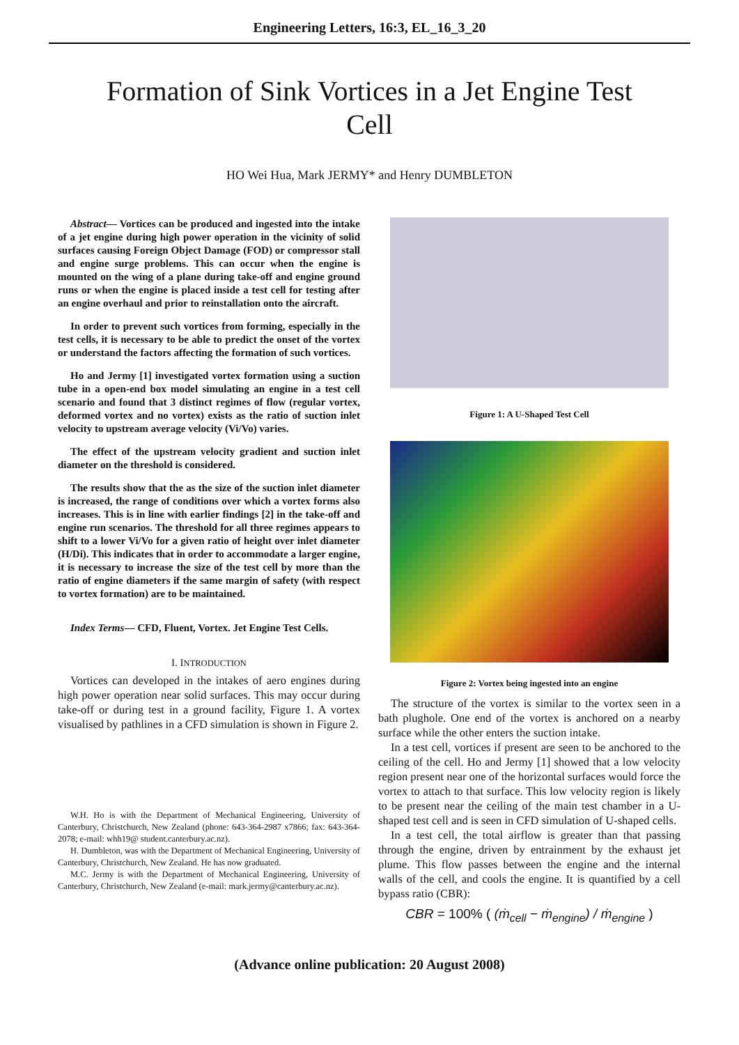Engineering Letters, 16:3, EL_16_3_20
Formation of Sink Vortices in a Jet Engine Test Cell
HO Wei Hua, Mark JERMY* and Henry DUMBLETON
Abstract— Vortices can be produced and ingested into the intake of a jet engine during high power operation in the vicinity of solid surfaces causing Foreign Object Damage (FOD) or compressor stall and engine surge problems. This can occur when the engine is mounted on the wing of a plane during take-off and engine ground runs or when the engine is placed inside a test cell for testing after an engine overhaul and prior to reinstallation onto the aircraft.
In order to prevent such vortices from forming, especially in the test cells, it is necessary to be able to predict the onset of the vortex or understand the factors affecting the formation of such vortices.
Ho and Jermy [1] investigated vortex formation using a suction tube in a open-end box model simulating an engine in a test cell scenario and found that 3 distinct regimes of flow (regular vortex, deformed vortex and no vortex) exists as the ratio of suction inlet velocity to upstream average velocity (Vi/Vo) varies.
The effect of the upstream velocity gradient and suction inlet diameter on the threshold is considered.
The results show that the as the size of the suction inlet diameter is increased, the range of conditions over which a vortex forms also increases. This is in line with earlier findings [2] in the take-off and engine run scenarios. The threshold for all three regimes appears to shift to a lower Vi/Vo for a given ratio of height over inlet diameter (H/Di). This indicates that in order to accommodate a larger engine, it is necessary to increase the size of the test cell by more than the ratio of engine diameters if the same margin of safety (with respect to vortex formation) are to be maintained.
Index Terms— CFD, Fluent, Vortex. Jet Engine Test Cells.
I. INTRODUCTION
Vortices can developed in the intakes of aero engines during high power operation near solid surfaces. This may occur during take-off or during test in a ground facility, Figure 1. A vortex visualised by pathlines in a CFD simulation is shown in Figure 2.
W.H. Ho is with the Department of Mechanical Engineering, University of Canterbury, Christchurch, New Zealand (phone: 643-364-2987 x7866; fax: 643-364-2078; e-mail: whh19@ student.canterbury.ac.nz).
H. Dumbleton, was with the Department of Mechanical Engineering, University of Canterbury, Christchurch, New Zealand. He has now graduated.
M.C. Jermy is with the Department of Mechanical Engineering, University of Canterbury, Christchurch, New Zealand (e-mail: mark.jermy@canterbury.ac.nz).
Figure 1: A U-Shaped Test Cell
Figure 2: Vortex being ingested into an engine
The structure of the vortex is similar to the vortex seen in a bath plughole. One end of the vortex is anchored on a nearby surface while the other enters the suction intake.
In a test cell, vortices if present are seen to be anchored to the ceiling of the cell. Ho and Jermy [1] showed that a low velocity region present near one of the horizontal surfaces would force the vortex to attach to that surface. This low velocity region is likely to be present near the ceiling of the main test chamber in a U-shaped test cell and is seen in CFD simulation of U-shaped cells.
In a test cell, the total airflow is greater than that passing through the engine, driven by entrainment by the exhaust jet plume. This flow passes between the engine and the internal walls of the cell, and cools the engine. It is quantified by a cell bypass ratio (CBR):
CBR = 100% ( (ṁ<sub>cell</sub> − ṁ<sub>engine</sub>) / ṁ<sub>engine</sub> )
(Advance online publication: 20 August 2008)